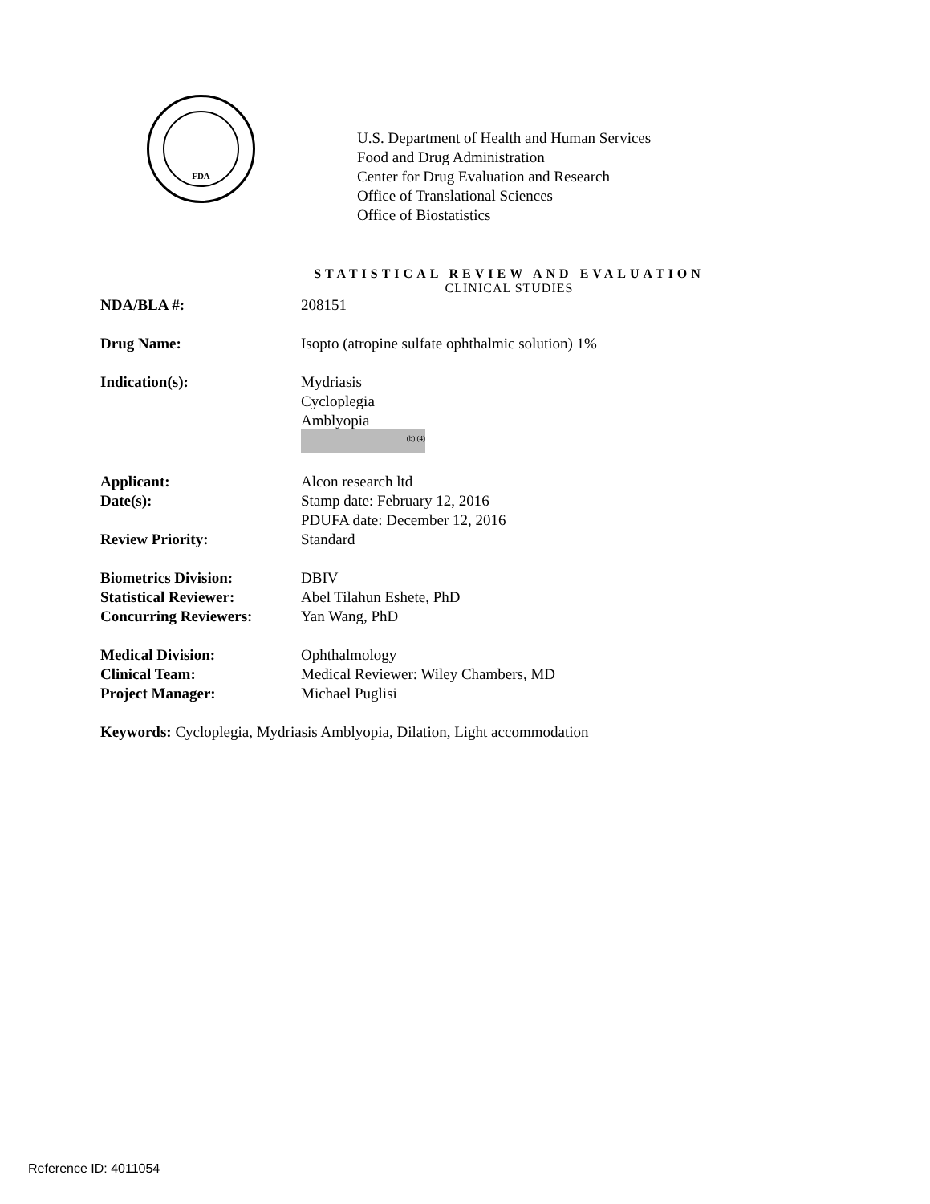FDA
U.S. Department of Health and Human Services
Food and Drug Administration
Center for Drug Evaluation and Research
Office of Translational Sciences
Office of Biostatistics
STATISTICAL REVIEW AND EVALUATION
CLINICAL STUDIES
NDA/BLA #: 208151
Drug Name: Isopto (atropine sulfate ophthalmic solution) 1%
Indication(s): Mydriasis
Cycloplegia
Amblyopia
(b) (4)
Applicant: Alcon research ltd
Date(s): Stamp date: February 12, 2016
PDUFA date: December 12, 2016
Review Priority: Standard
Biometrics Division: DBIV
Statistical Reviewer: Abel Tilahun Eshete, PhD
Concurring Reviewers: Yan Wang, PhD
Medical Division: Ophthalmology
Clinical Team: Medical Reviewer: Wiley Chambers, MD
Project Manager: Michael Puglisi
Keywords: Cycloplegia, Mydriasis Amblyopia, Dilation, Light accommodation
Reference ID: 4011054